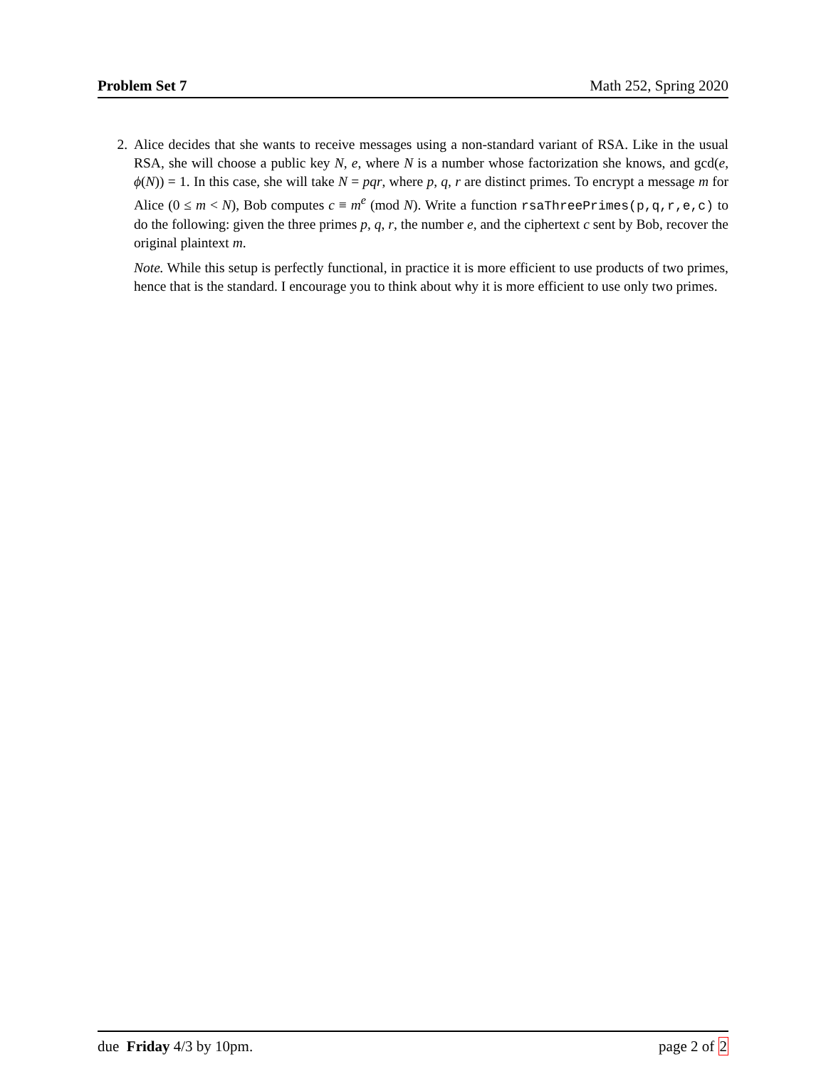Problem Set 7 Math 252, Spring 2020
2. Alice decides that she wants to receive messages using a non-standard variant of RSA. Like in the usual RSA, she will choose a public key N, e, where N is a number whose factorization she knows, and gcd(e, ϕ(N)) = 1. In this case, she will take N = pqr, where p, q, r are distinct primes. To encrypt a message m for Alice (0 ≤ m < N), Bob computes c ≡ m<sup>e</sup> (mod N). Write a function rsaThreePrimes(p,q,r,e,c) to do the following: given the three primes p, q, r, the number e, and the ciphertext c sent by Bob, recover the original plaintext m.
Note. While this setup is perfectly functional, in practice it is more efficient to use products of two primes, hence that is the standard. I encourage you to think about why it is more efficient to use only two primes.
due Friday 4/3 by 10pm. page 2 of 2